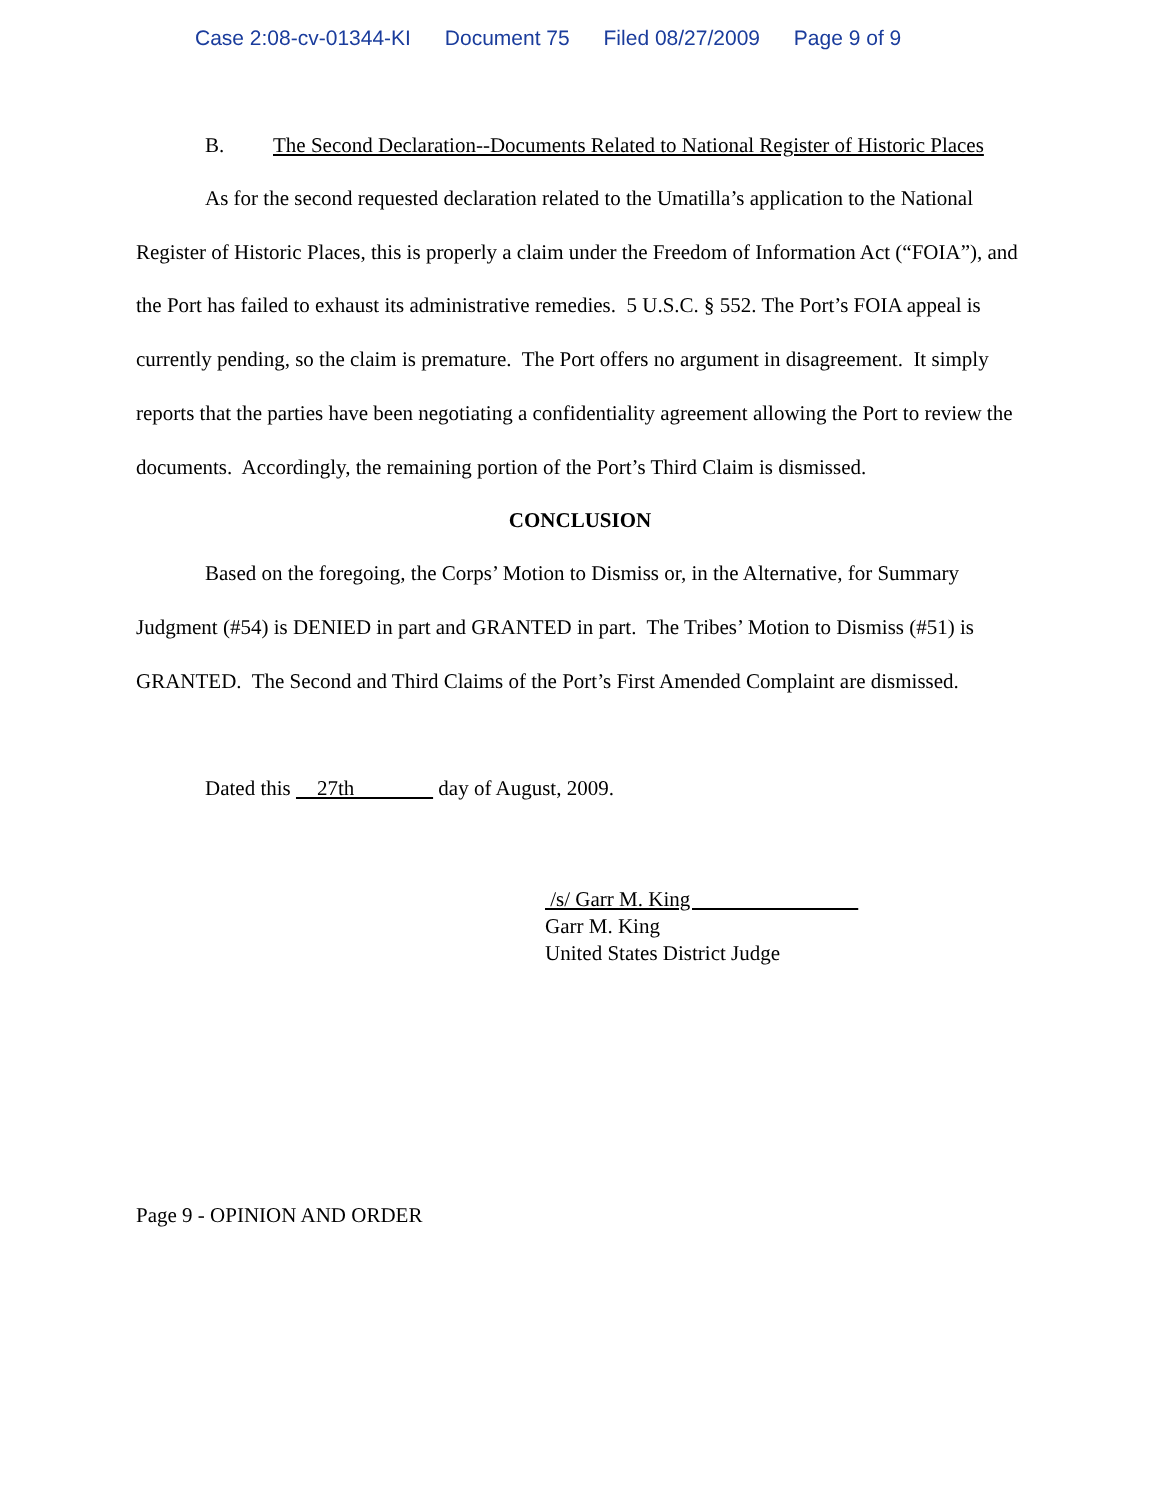Case 2:08-cv-01344-KI Document 75 Filed 08/27/2009 Page 9 of 9
B. The Second Declaration--Documents Related to National Register of Historic Places
As for the second requested declaration related to the Umatilla’s application to the National Register of Historic Places, this is properly a claim under the Freedom of Information Act (“FOIA”), and the Port has failed to exhaust its administrative remedies. 5 U.S.C. § 552. The Port’s FOIA appeal is currently pending, so the claim is premature. The Port offers no argument in disagreement. It simply reports that the parties have been negotiating a confidentiality agreement allowing the Port to review the documents. Accordingly, the remaining portion of the Port’s Third Claim is dismissed.
CONCLUSION
Based on the foregoing, the Corps’ Motion to Dismiss or, in the Alternative, for Summary Judgment (#54) is DENIED in part and GRANTED in part. The Tribes’ Motion to Dismiss (#51) is GRANTED. The Second and Third Claims of the Port’s First Amended Complaint are dismissed.
Dated this 27th day of August, 2009.
/s/ Garr M. King
Garr M. King
United States District Judge
Page 9 - OPINION AND ORDER